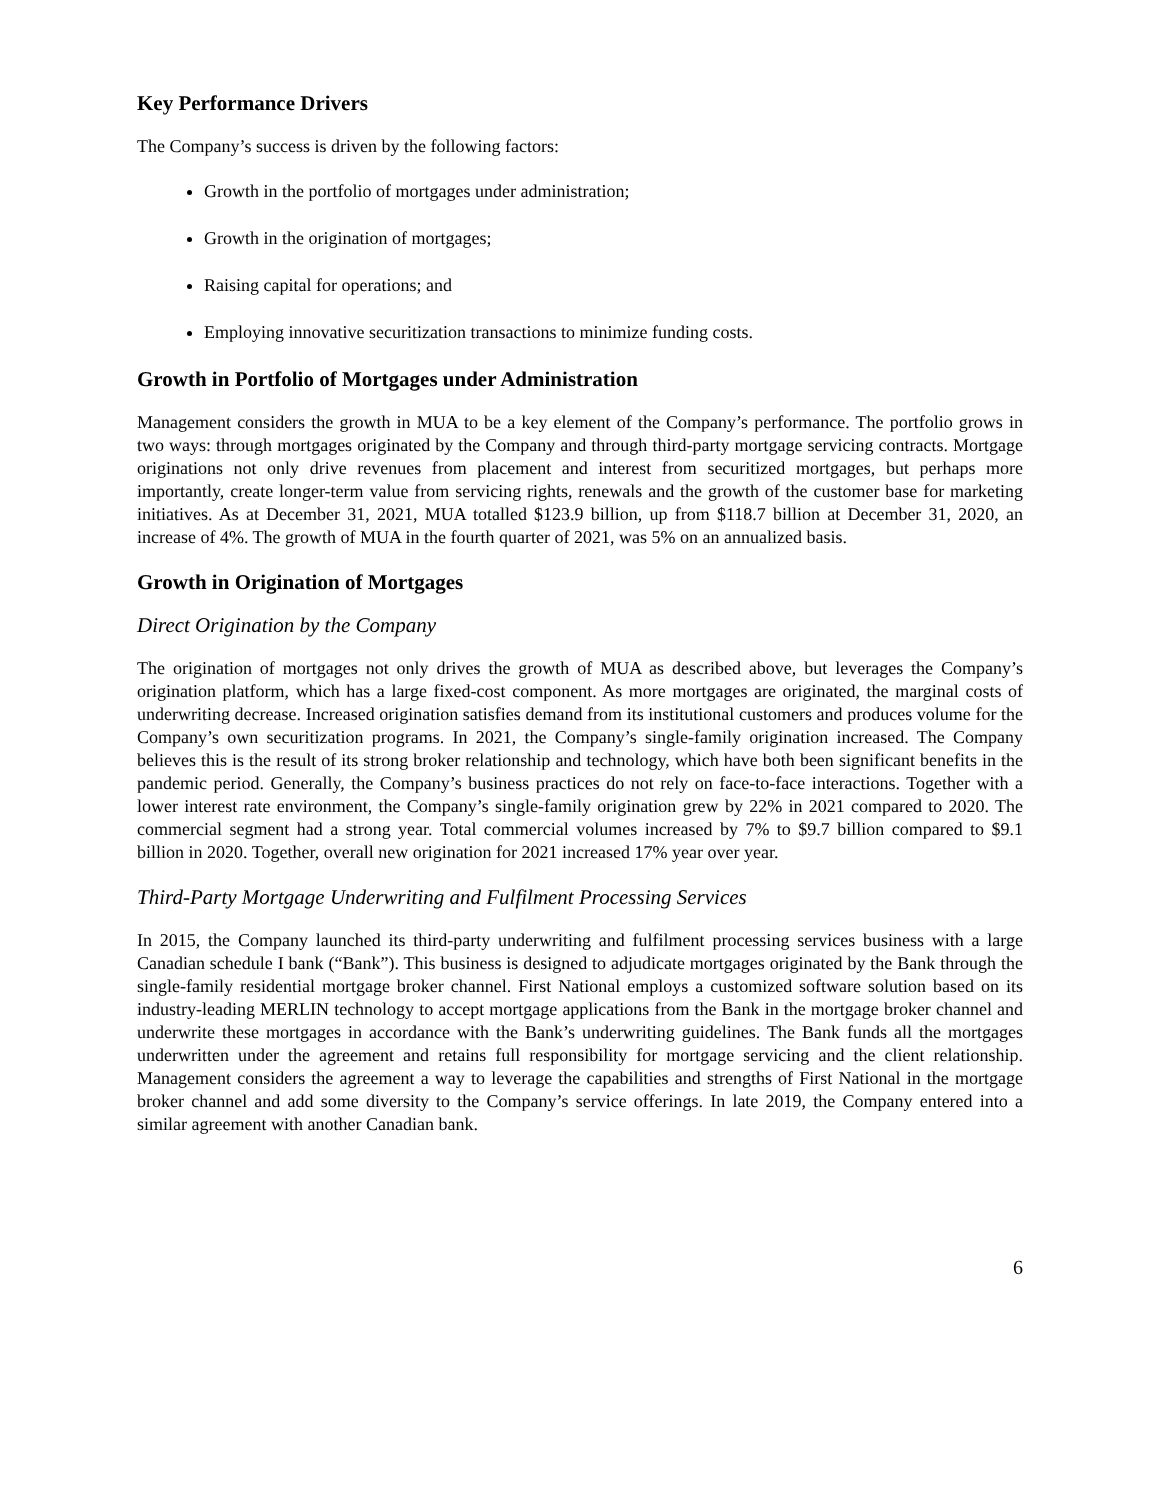Key Performance Drivers
The Company’s success is driven by the following factors:
Growth in the portfolio of mortgages under administration;
Growth in the origination of mortgages;
Raising capital for operations; and
Employing innovative securitization transactions to minimize funding costs.
Growth in Portfolio of Mortgages under Administration
Management considers the growth in MUA to be a key element of the Company’s performance. The portfolio grows in two ways: through mortgages originated by the Company and through third-party mortgage servicing contracts. Mortgage originations not only drive revenues from placement and interest from securitized mortgages, but perhaps more importantly, create longer-term value from servicing rights, renewals and the growth of the customer base for marketing initiatives. As at December 31, 2021, MUA totalled $123.9 billion, up from $118.7 billion at December 31, 2020, an increase of 4%. The growth of MUA in the fourth quarter of 2021, was 5% on an annualized basis.
Growth in Origination of Mortgages
Direct Origination by the Company
The origination of mortgages not only drives the growth of MUA as described above, but leverages the Company’s origination platform, which has a large fixed-cost component. As more mortgages are originated, the marginal costs of underwriting decrease. Increased origination satisfies demand from its institutional customers and produces volume for the Company’s own securitization programs. In 2021, the Company’s single-family origination increased. The Company believes this is the result of its strong broker relationship and technology, which have both been significant benefits in the pandemic period. Generally, the Company’s business practices do not rely on face-to-face interactions. Together with a lower interest rate environment, the Company’s single-family origination grew by 22% in 2021 compared to 2020. The commercial segment had a strong year. Total commercial volumes increased by 7% to $9.7 billion compared to $9.1 billion in 2020. Together, overall new origination for 2021 increased 17% year over year.
Third-Party Mortgage Underwriting and Fulfilment Processing Services
In 2015, the Company launched its third-party underwriting and fulfilment processing services business with a large Canadian schedule I bank (“Bank”). This business is designed to adjudicate mortgages originated by the Bank through the single-family residential mortgage broker channel. First National employs a customized software solution based on its industry-leading MERLIN technology to accept mortgage applications from the Bank in the mortgage broker channel and underwrite these mortgages in accordance with the Bank’s underwriting guidelines. The Bank funds all the mortgages underwritten under the agreement and retains full responsibility for mortgage servicing and the client relationship. Management considers the agreement a way to leverage the capabilities and strengths of First National in the mortgage broker channel and add some diversity to the Company’s service offerings. In late 2019, the Company entered into a similar agreement with another Canadian bank.
6